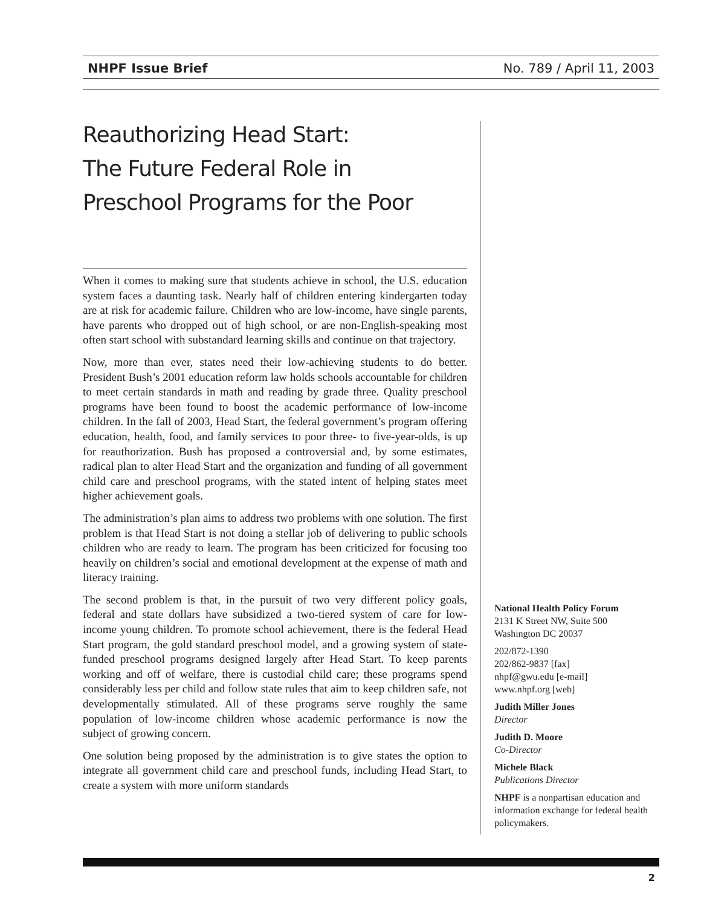NHPF Issue Brief No. 789 / April 11, 2003
Reauthorizing Head Start:
The Future Federal Role in
Preschool Programs for the Poor
When it comes to making sure that students achieve in school, the U.S. education system faces a daunting task. Nearly half of children entering kindergarten today are at risk for academic failure. Children who are low-income, have single parents, have parents who dropped out of high school, or are non-English-speaking most often start school with substandard learning skills and continue on that trajectory.
Now, more than ever, states need their low-achieving students to do better. President Bush’s 2001 education reform law holds schools accountable for children to meet certain standards in math and reading by grade three. Quality preschool programs have been found to boost the academic performance of low-income children. In the fall of 2003, Head Start, the federal government’s program offering education, health, food, and family services to poor three- to five-year-olds, is up for reauthorization. Bush has proposed a controversial and, by some estimates, radical plan to alter Head Start and the organization and funding of all government child care and preschool programs, with the stated intent of helping states meet higher achievement goals.
The administration’s plan aims to address two problems with one solution. The first problem is that Head Start is not doing a stellar job of delivering to public schools children who are ready to learn. The program has been criticized for focusing too heavily on children’s social and emotional development at the expense of math and literacy training.
The second problem is that, in the pursuit of two very different policy goals, federal and state dollars have subsidized a two-tiered system of care for low-income young children. To promote school achievement, there is the federal Head Start program, the gold standard preschool model, and a growing system of state-funded preschool programs designed largely after Head Start. To keep parents working and off of welfare, there is custodial child care; these programs spend considerably less per child and follow state rules that aim to keep children safe, not developmentally stimulated. All of these programs serve roughly the same population of low-income children whose academic performance is now the subject of growing concern.
One solution being proposed by the administration is to give states the option to integrate all government child care and preschool funds, including Head Start, to create a system with more uniform standards
National Health Policy Forum
2131 K Street NW, Suite 500
Washington DC 20037
202/872-1390
202/862-9837 [fax]
nhpf@gwu.edu [e-mail]
www.nhpf.org [web]
Judith Miller Jones
Director
Judith D. Moore
Co-Director
Michele Black
Publications Director
NHPF is a nonpartisan education and information exchange for federal health policymakers.
2